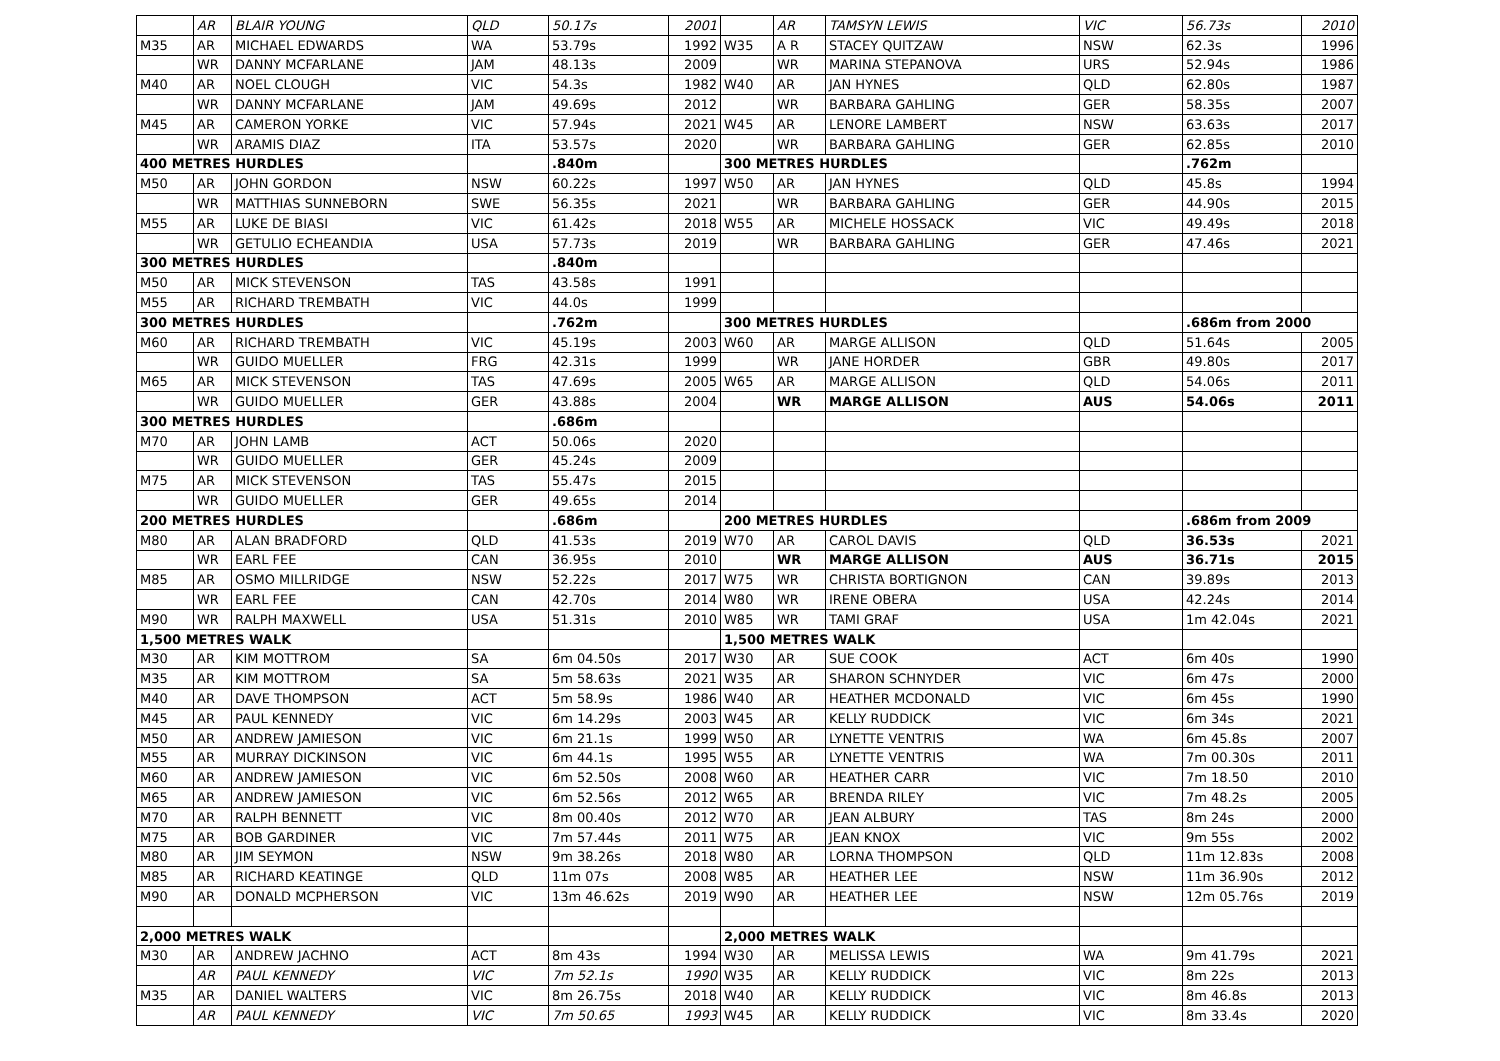| | AR | BLAIR YOUNG | QLD | 50.17s | 2001 | | AR | TAMSYN LEWIS | VIC | 56.73s | 2010 |
| M35 | AR | MICHAEL EDWARDS | WA | 53.79s | 1992 | W35 | A R | STACEY QUITZAW | NSW | 62.3s | 1996 |
| | WR | DANNY MCFARLANE | JAM | 48.13s | 2009 | | WR | MARINA STEPANOVA | URS | 52.94s | 1986 |
| M40 | AR | NOEL CLOUGH | VIC | 54.3s | 1982 | W40 | AR | JAN HYNES | QLD | 62.80s | 1987 |
| | WR | DANNY MCFARLANE | JAM | 49.69s | 2012 | | WR | BARBARA GAHLING | GER | 58.35s | 2007 |
| M45 | AR | CAMERON YORKE | VIC | 57.94s | 2021 | W45 | AR | LENORE LAMBERT | NSW | 63.63s | 2017 |
| | WR | ARAMIS DIAZ | ITA | 53.57s | 2020 | | WR | BARBARA GAHLING | GER | 62.85s | 2010 |
| 400 METRES HURDLES | | | | .840m | | 300 METRES HURDLES | | | | .762m | |
| M50 | AR | JOHN GORDON | NSW | 60.22s | 1997 | W50 | AR | JAN HYNES | QLD | 45.8s | 1994 |
| | WR | MATTHIAS SUNNEBORN | SWE | 56.35s | 2021 | | WR | BARBARA GAHLING | GER | 44.90s | 2015 |
| M55 | AR | LUKE DE BIASI | VIC | 61.42s | 2018 | W55 | AR | MICHELE HOSSACK | VIC | 49.49s | 2018 |
| | WR | GETULIO ECHEANDIA | USA | 57.73s | 2019 | | WR | BARBARA GAHLING | GER | 47.46s | 2021 |
| 300 METRES HURDLES | | | | .840m | | | | | | | |
| M50 | AR | MICK STEVENSON | TAS | 43.58s | 1991 | | | | | | |
| M55 | AR | RICHARD TREMBATH | VIC | 44.0s | 1999 | | | | | | |
| 300 METRES HURDLES | | | | .762m | | 300 METRES HURDLES | | | | .686m from 2000 | |
| M60 | AR | RICHARD TREMBATH | VIC | 45.19s | 2003 | W60 | AR | MARGE ALLISON | QLD | 51.64s | 2005 |
| | WR | GUIDO MUELLER | FRG | 42.31s | 1999 | | WR | JANE HORDER | GBR | 49.80s | 2017 |
| M65 | AR | MICK STEVENSON | TAS | 47.69s | 2005 | W65 | AR | MARGE ALLISON | QLD | 54.06s | 2011 |
| | WR | GUIDO MUELLER | GER | 43.88s | 2004 | | WR | MARGE ALLISON | AUS | 54.06s | 2011 |
| 300 METRES HURDLES | | | | .686m | | | | | | | |
| M70 | AR | JOHN LAMB | ACT | 50.06s | 2020 | | | | | | |
| | WR | GUIDO MUELLER | GER | 45.24s | 2009 | | | | | | |
| M75 | AR | MICK STEVENSON | TAS | 55.47s | 2015 | | | | | | |
| | WR | GUIDO MUELLER | GER | 49.65s | 2014 | | | | | | |
| 200 METRES HURDLES | | | | .686m | | 200 METRES HURDLES | | | | .686m from 2009 | |
| M80 | AR | ALAN BRADFORD | QLD | 41.53s | 2019 | W70 | AR | CAROL DAVIS | QLD | 36.53s | 2021 |
| | WR | EARL FEE | CAN | 36.95s | 2010 | | WR | MARGE ALLISON | AUS | 36.71s | 2015 |
| M85 | AR | OSMO MILLRIDGE | NSW | 52.22s | 2017 | W75 | WR | CHRISTA BORTIGNON | CAN | 39.89s | 2013 |
| | WR | EARL FEE | CAN | 42.70s | 2014 | W80 | WR | IRENE OBERA | USA | 42.24s | 2014 |
| M90 | WR | RALPH MAXWELL | USA | 51.31s | 2010 | W85 | WR | TAMI GRAF | USA | 1m 42.04s | 2021 |
| 1,500 METRES WALK | | | | | | 1,500 METRES WALK | | | | | |
| M30 | AR | KIM MOTTROM | SA | 6m 04.50s | 2017 | W30 | AR | SUE COOK | ACT | 6m 40s | 1990 |
| M35 | AR | KIM MOTTROM | SA | 5m 58.63s | 2021 | W35 | AR | SHARON SCHNYDER | VIC | 6m 47s | 2000 |
| M40 | AR | DAVE THOMPSON | ACT | 5m 58.9s | 1986 | W40 | AR | HEATHER MCDONALD | VIC | 6m 45s | 1990 |
| M45 | AR | PAUL KENNEDY | VIC | 6m 14.29s | 2003 | W45 | AR | KELLY RUDDICK | VIC | 6m 34s | 2021 |
| M50 | AR | ANDREW JAMIESON | VIC | 6m 21.1s | 1999 | W50 | AR | LYNETTE VENTRIS | WA | 6m 45.8s | 2007 |
| M55 | AR | MURRAY DICKINSON | VIC | 6m 44.1s | 1995 | W55 | AR | LYNETTE VENTRIS | WA | 7m 00.30s | 2011 |
| M60 | AR | ANDREW JAMIESON | VIC | 6m 52.50s | 2008 | W60 | AR | HEATHER CARR | VIC | 7m 18.50 | 2010 |
| M65 | AR | ANDREW JAMIESON | VIC | 6m 52.56s | 2012 | W65 | AR | BRENDA RILEY | VIC | 7m 48.2s | 2005 |
| M70 | AR | RALPH BENNETT | VIC | 8m 00.40s | 2012 | W70 | AR | JEAN ALBURY | TAS | 8m 24s | 2000 |
| M75 | AR | BOB GARDINER | VIC | 7m 57.44s | 2011 | W75 | AR | JEAN KNOX | VIC | 9m 55s | 2002 |
| M80 | AR | JIM SEYMON | NSW | 9m 38.26s | 2018 | W80 | AR | LORNA THOMPSON | QLD | 11m 12.83s | 2008 |
| M85 | AR | RICHARD KEATINGE | QLD | 11m 07s | 2008 | W85 | AR | HEATHER LEE | NSW | 11m 36.90s | 2012 |
| M90 | AR | DONALD MCPHERSON | VIC | 13m 46.62s | 2019 | W90 | AR | HEATHER LEE | NSW | 12m 05.76s | 2019 |
| 2,000 METRES WALK | | | | | | 2,000 METRES WALK | | | | | |
| M30 | AR | ANDREW JACHNO | ACT | 8m 43s | 1994 | W30 | AR | MELISSA LEWIS | WA | 9m 41.79s | 2021 |
| | AR | PAUL KENNEDY | VIC | 7m 52.1s | 1990 | W35 | AR | KELLY RUDDICK | VIC | 8m 22s | 2013 |
| M35 | AR | DANIEL WALTERS | VIC | 8m 26.75s | 2018 | W40 | AR | KELLY RUDDICK | VIC | 8m 46.8s | 2013 |
| | AR | PAUL KENNEDY | VIC | 7m 50.65 | 1993 | W45 | AR | KELLY RUDDICK | VIC | 8m 33.4s | 2020 |